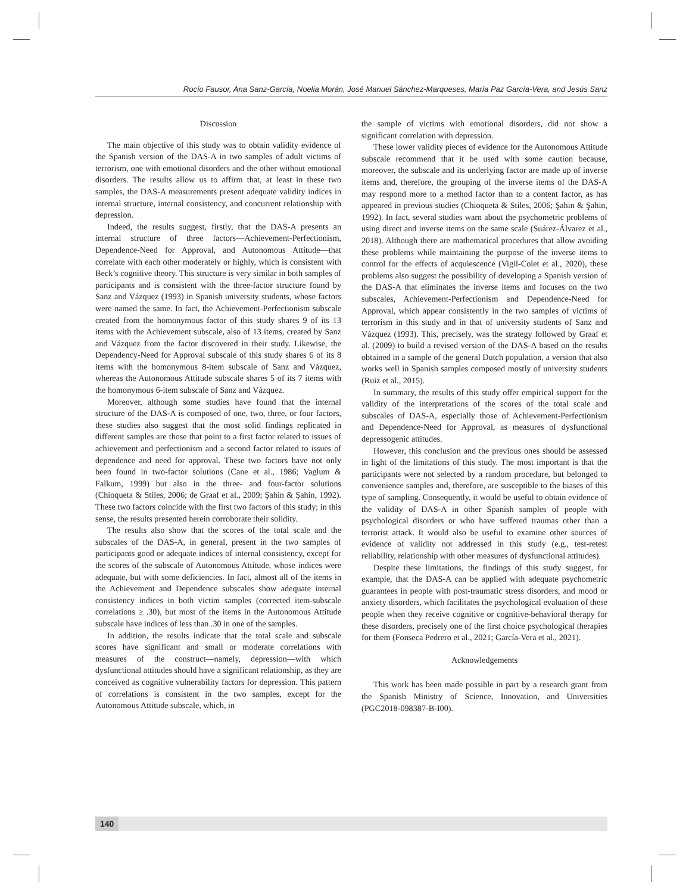Rocío Fausor, Ana Sanz-García, Noelia Morán, José Manuel Sánchez-Marqueses, María Paz García-Vera, and Jesús Sanz
Discussion
The main objective of this study was to obtain validity evidence of the Spanish version of the DAS-A in two samples of adult victims of terrorism, one with emotional disorders and the other without emotional disorders. The results allow us to affirm that, at least in these two samples, the DAS-A measurements present adequate validity indices in internal structure, internal consistency, and concurrent relationship with depression.
Indeed, the results suggest, firstly, that the DAS-A presents an internal structure of three factors—Achievement-Perfectionism, Dependence-Need for Approval, and Autonomous Attitude—that correlate with each other moderately or highly, which is consistent with Beck’s cognitive theory. This structure is very similar in both samples of participants and is consistent with the three-factor structure found by Sanz and Vázquez (1993) in Spanish university students, whose factors were named the same. In fact, the Achievement-Perfectionism subscale created from the homonymous factor of this study shares 9 of its 13 items with the Achievement subscale, also of 13 items, created by Sanz and Vázquez from the factor discovered in their study. Likewise, the Dependency-Need for Approval subscale of this study shares 6 of its 8 items with the homonymous 8-item subscale of Sanz and Vázquez, whereas the Autonomous Attitude subscale shares 5 of its 7 items with the homonymous 6-item subscale of Sanz and Vázquez.
Moreover, although some studies have found that the internal structure of the DAS-A is composed of one, two, three, or four factors, these studies also suggest that the most solid findings replicated in different samples are those that point to a first factor related to issues of achievement and perfectionism and a second factor related to issues of dependence and need for approval. These two factors have not only been found in two-factor solutions (Cane et al., 1986; Vaglum & Falkum, 1999) but also in the three- and four-factor solutions (Chioqueta & Stiles, 2006; de Graaf et al., 2009; Şahin & Şahin, 1992). These two factors coincide with the first two factors of this study; in this sense, the results presented herein corroborate their solidity.
The results also show that the scores of the total scale and the subscales of the DAS-A, in general, present in the two samples of participants good or adequate indices of internal consistency, except for the scores of the subscale of Autonomous Attitude, whose indices were adequate, but with some deficiencies. In fact, almost all of the items in the Achievement and Dependence subscales show adequate internal consistency indices in both victim samples (corrected item-subscale correlations ≥ .30), but most of the items in the Autonomous Attitude subscale have indices of less than .30 in one of the samples.
In addition, the results indicate that the total scale and subscale scores have significant and small or moderate correlations with measures of the construct—namely, depression—with which dysfunctional attitudes should have a significant relationship, as they are conceived as cognitive vulnerability factors for depression. This pattern of correlations is consistent in the two samples, except for the Autonomous Attitude subscale, which, in
the sample of victims with emotional disorders, did not show a significant correlation with depression.
These lower validity pieces of evidence for the Autonomous Attitude subscale recommend that it be used with some caution because, moreover, the subscale and its underlying factor are made up of inverse items and, therefore, the grouping of the inverse items of the DAS-A may respond more to a method factor than to a content factor, as has appeared in previous studies (Chioqueta & Stiles, 2006; Şahin & Şahin, 1992). In fact, several studies warn about the psychometric problems of using direct and inverse items on the same scale (Suárez-Álvarez et al., 2018). Although there are mathematical procedures that allow avoiding these problems while maintaining the purpose of the inverse items to control for the effects of acquiescence (Vigil-Colet et al., 2020), these problems also suggest the possibility of developing a Spanish version of the DAS-A that eliminates the inverse items and focuses on the two subscales, Achievement-Perfectionism and Dependence-Need for Approval, which appear consistently in the two samples of victims of terrorism in this study and in that of university students of Sanz and Vázquez (1993). This, precisely, was the strategy followed by Graaf et al. (2009) to build a revised version of the DAS-A based on the results obtained in a sample of the general Dutch population, a version that also works well in Spanish samples composed mostly of university students (Ruiz et al., 2015).
In summary, the results of this study offer empirical support for the validity of the interpretations of the scores of the total scale and subscales of DAS-A, especially those of Achievement-Perfectionism and Dependence-Need for Approval, as measures of dysfunctional depressogenic attitudes.
However, this conclusion and the previous ones should be assessed in light of the limitations of this study. The most important is that the participants were not selected by a random procedure, but belonged to convenience samples and, therefore, are susceptible to the biases of this type of sampling. Consequently, it would be useful to obtain evidence of the validity of DAS-A in other Spanish samples of people with psychological disorders or who have suffered traumas other than a terrorist attack. It would also be useful to examine other sources of evidence of validity not addressed in this study (e.g., test-retest reliability, relationship with other measures of dysfunctional attitudes).
Despite these limitations, the findings of this study suggest, for example, that the DAS-A can be applied with adequate psychometric guarantees in people with post-traumatic stress disorders, and mood or anxiety disorders, which facilitates the psychological evaluation of these people when they receive cognitive or cognitive-behavioral therapy for these disorders, precisely one of the first choice psychological therapies for them (Fonseca Pedrero et al., 2021; García-Vera et al., 2021).
Acknowledgements
This work has been made possible in part by a research grant from the Spanish Ministry of Science, Innovation, and Universities (PGC2018-098387-B-I00).
140